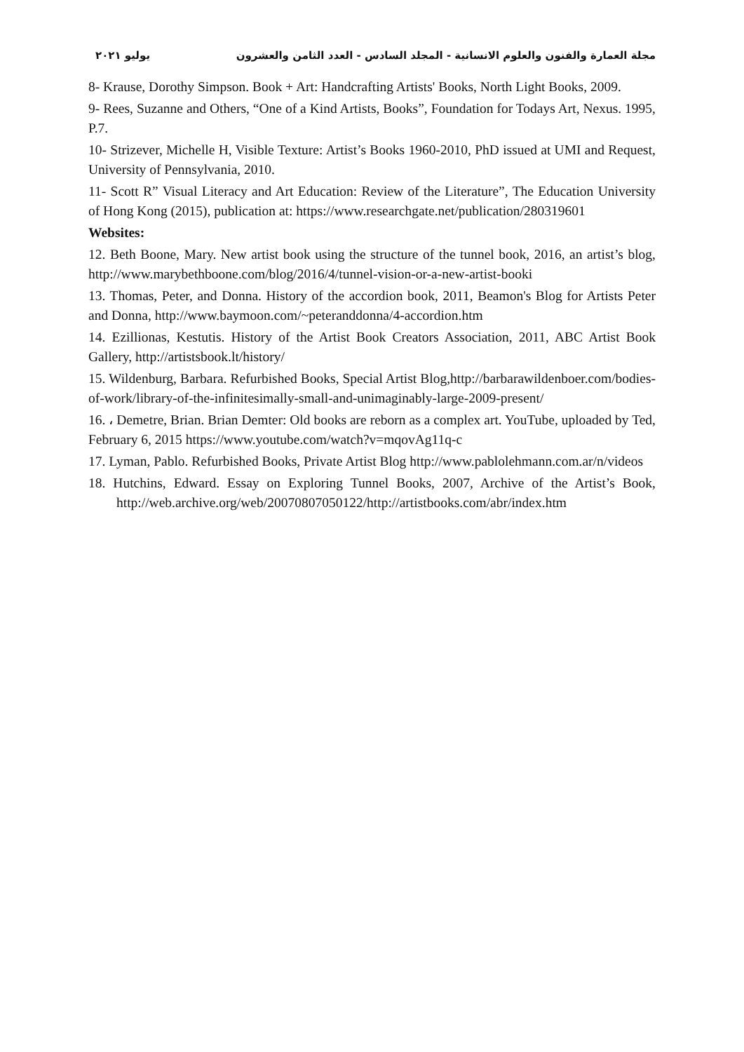مجلة العمارة والفنون والعلوم الانسانية - المجلد السادس - العدد الثامن والعشرون يوليو ٢٠٢١
8- Krause, Dorothy Simpson. Book + Art: Handcrafting Artists' Books, North Light Books, 2009.
9- Rees, Suzanne and Others, “One of a Kind Artists, Books”, Foundation for Todays Art, Nexus. 1995, P.7.
10- Strizever, Michelle H, Visible Texture: Artist’s Books 1960-2010, PhD issued at UMI and Request, University of Pennsylvania, 2010.
11- Scott R” Visual Literacy and Art Education: Review of the Literature”, The Education University of Hong Kong (2015), publication at: https://www.researchgate.net/publication/280319601
Websites:
12. Beth Boone, Mary. New artist book using the structure of the tunnel book, 2016, an artist’s blog, http://www.marybethboone.com/blog/2016/4/tunnel-vision-or-a-new-artist-booki
13. Thomas, Peter, and Donna. History of the accordion book, 2011, Beamon's Blog for Artists Peter and Donna, http://www.baymoon.com/~peteranddonna/4-accordion.htm
14. Ezillionas, Kestutis. History of the Artist Book Creators Association, 2011, ABC Artist Book Gallery, http://artistsbook.lt/history/
15. Wildenburg, Barbara. Refurbished Books, Special Artist Blog,http://barbarawildenboer.com/bodies-of-work/library-of-the-infinitesimally-small-and-unimaginably-large-2009-present/
16. ، Demetre, Brian. Brian Demter: Old books are reborn as a complex art. YouTube, uploaded by Ted, February 6, 2015 https://www.youtube.com/watch?v=mqovAg11q-c
17. Lyman, Pablo. Refurbished Books, Private Artist Blog http://www.pablolehmann.com.ar/n/videos
18. Hutchins, Edward. Essay on Exploring Tunnel Books, 2007, Archive of the Artist’s Book, http://web.archive.org/web/20070807050122/http://artistbooks.com/abr/index.htm